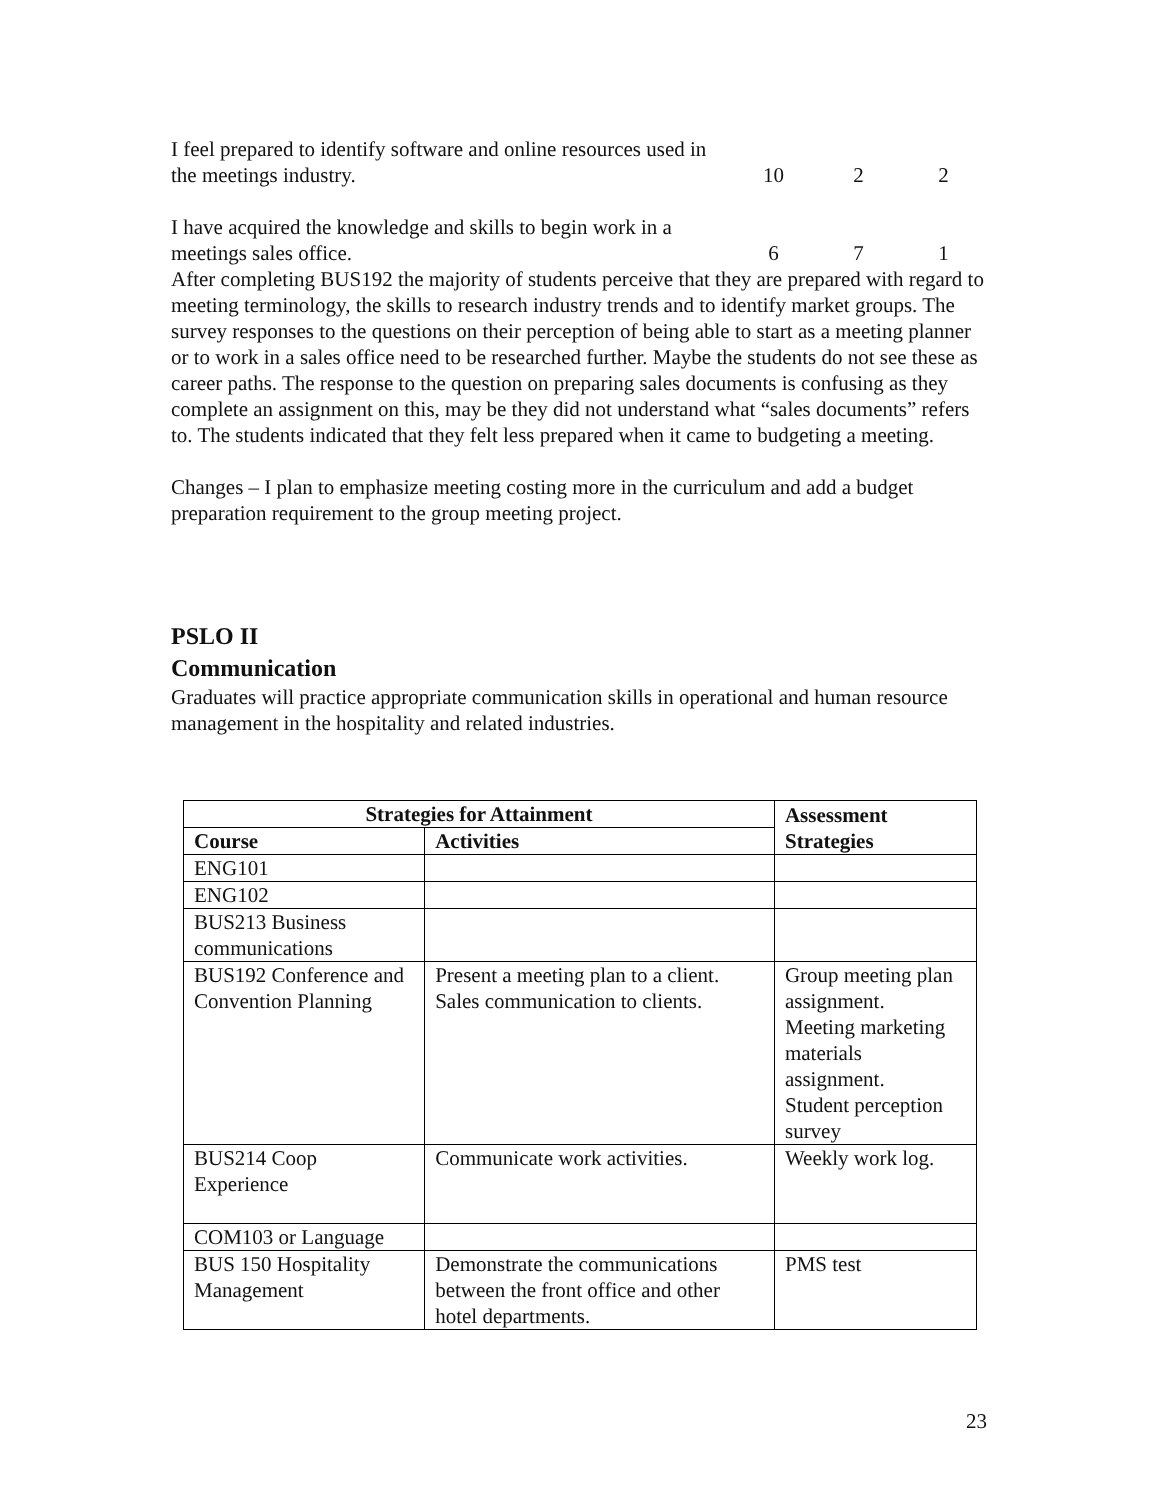I feel prepared to identify software and online resources used in the meetings industry.
10 2 2
I have acquired the knowledge and skills to begin work in a meetings sales office.
6 7 1
After completing BUS192 the majority of students perceive that they are prepared with regard to meeting terminology, the skills to research industry trends and to identify market groups. The survey responses to the questions on their perception of being able to start as a meeting planner or to work in a sales office need to be researched further. Maybe the students do not see these as career paths. The response to the question on preparing sales documents is confusing as they complete an assignment on this, may be they did not understand what “sales documents” refers to. The students indicated that they felt less prepared when it came to budgeting a meeting.
Changes – I plan to emphasize meeting costing more in the curriculum and add a budget preparation requirement to the group meeting project.
PSLO II
Communication
Graduates will practice appropriate communication skills in operational and human resource management in the hospitality and related industries.
| Strategies for Attainment | | Assessment Strategies |
| --- | --- | --- |
| Course | Activities | |
| ENG101 | | |
| ENG102 | | |
| BUS213 Business communications | | |
| BUS192 Conference and Convention Planning | Present a meeting plan to a client. Sales communication to clients. | Group meeting plan assignment. Meeting marketing materials assignment. Student perception survey |
| BUS214 Coop Experience | Communicate work activities. | Weekly work log. |
| COM103 or Language | | |
| BUS 150 Hospitality Management | Demonstrate the communications between the front office and other hotel departments. | PMS test |
23